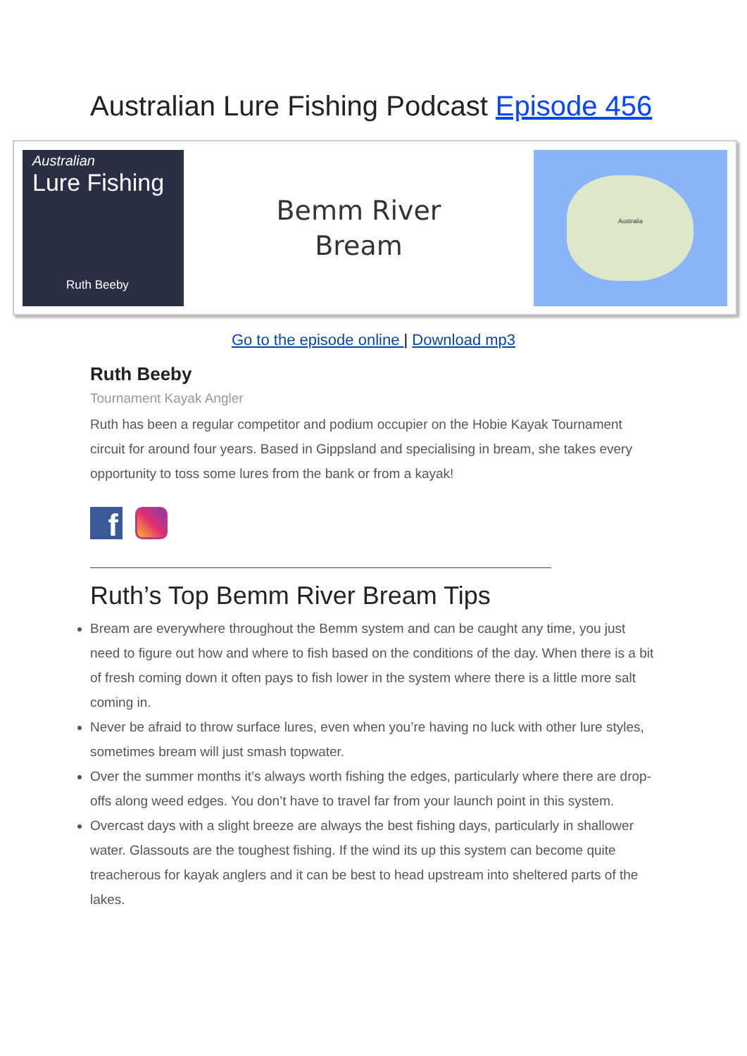Australian Lure Fishing Podcast Episode 456
Australian
Lure Fishing
Ruth Beeby
Bemm River
Bream
Australia
Go to the episode online | Download mp3
Ruth Beeby
Tournament Kayak Angler
Ruth has been a regular competitor and podium occupier on the Hobie Kayak Tournament circuit for around four years. Based in Gippsland and specialising in bream, she takes every opportunity to toss some lures from the bank or from a kayak!
f
Ruth’s Top Bemm River Bream Tips
Bream are everywhere throughout the Bemm system and can be caught any time, you just need to figure out how and where to fish based on the conditions of the day. When there is a bit of fresh coming down it often pays to fish lower in the system where there is a little more salt coming in.
Never be afraid to throw surface lures, even when you’re having no luck with other lure styles, sometimes bream will just smash topwater.
Over the summer months it’s always worth fishing the edges, particularly where there are drop-offs along weed edges. You don’t have to travel far from your launch point in this system.
Overcast days with a slight breeze are always the best fishing days, particularly in shallower water. Glassouts are the toughest fishing. If the wind its up this system can become quite treacherous for kayak anglers and it can be best to head upstream into sheltered parts of the lakes.